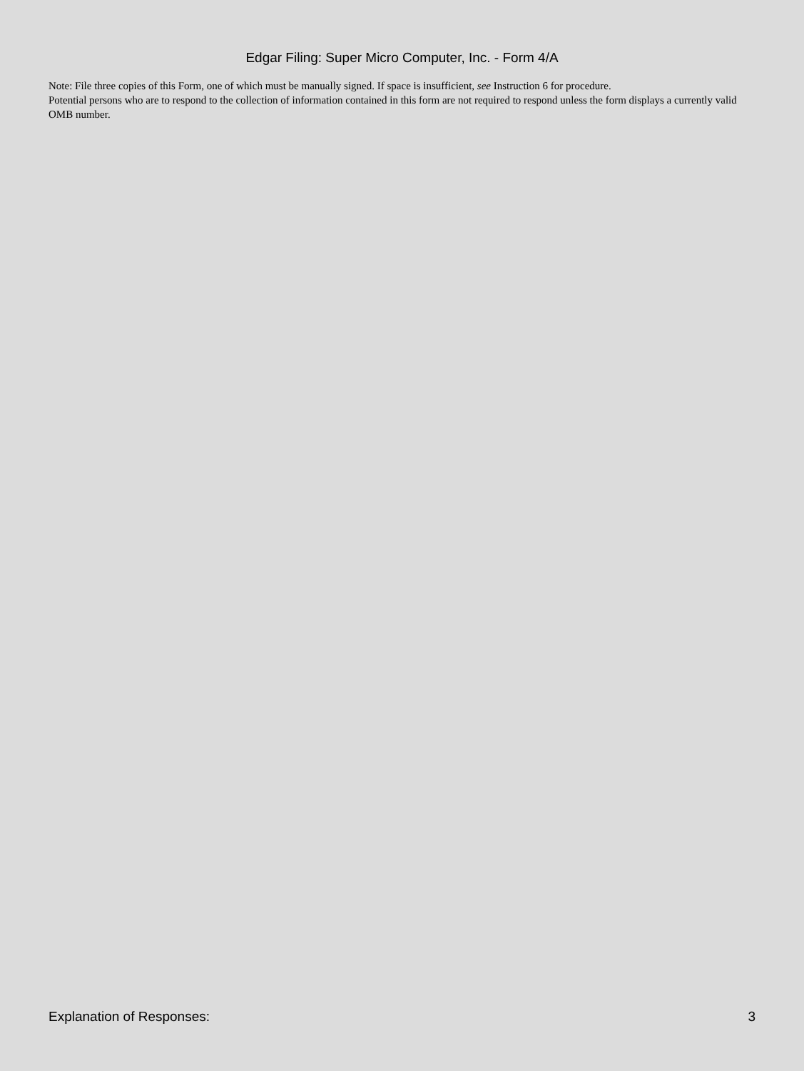Edgar Filing: Super Micro Computer, Inc. - Form 4/A
Note: File three copies of this Form, one of which must be manually signed. If space is insufficient, see Instruction 6 for procedure.
Potential persons who are to respond to the collection of information contained in this form are not required to respond unless the form displays a currently valid OMB number.
Explanation of Responses: 3